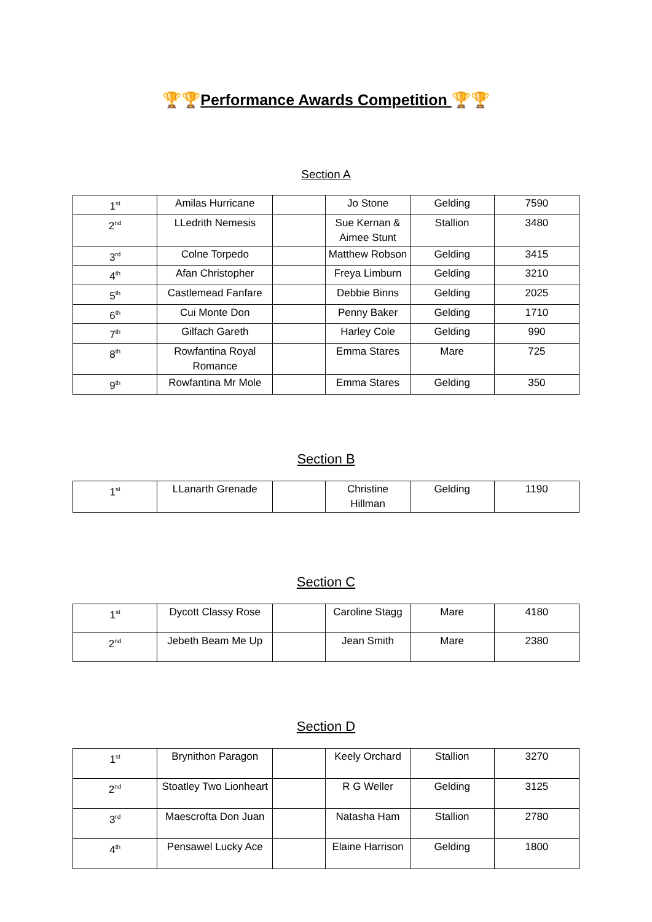🏆🏆Performance Awards Competition 🏆🏆
Section A
| 1<sup>st</sup> | Amilas Hurricane | | Jo Stone | Gelding | 7590 |
| 2<sup>nd</sup> | LLedrith Nemesis | | Sue Kernan & Aimee Stunt | Stallion | 3480 |
| 3<sup>rd</sup> | Colne Torpedo | | Matthew Robson | Gelding | 3415 |
| 4<sup>th</sup> | Afan Christopher | | Freya Limburn | Gelding | 3210 |
| 5<sup>th</sup> | Castlemead Fanfare | | Debbie Binns | Gelding | 2025 |
| 6<sup>th</sup> | Cui Monte Don | | Penny Baker | Gelding | 1710 |
| 7<sup>th</sup> | Gilfach Gareth | | Harley Cole | Gelding | 990 |
| 8<sup>th</sup> | Rowfantina Royal Romance | | Emma Stares | Mare | 725 |
| 9<sup>th</sup> | Rowfantina Mr Mole | | Emma Stares | Gelding | 350 |
Section B
| 1<sup>st</sup> | LLanarth Grenade | | Christine Hillman | Gelding | 1190 |
Section C
| 1<sup>st</sup> | Dycott Classy Rose | | Caroline Stagg | Mare | 4180 |
| 2<sup>nd</sup> | Jebeth Beam Me Up | | Jean Smith | Mare | 2380 |
Section D
| 1<sup>st</sup> | Brynithon Paragon | | Keely Orchard | Stallion | 3270 |
| 2<sup>nd</sup> | Stoatley Two Lionheart | | R G Weller | Gelding | 3125 |
| 3<sup>rd</sup> | Maescrofta Don Juan | | Natasha Ham | Stallion | 2780 |
| 4<sup>th</sup> | Pensawel Lucky Ace | | Elaine Harrison | Gelding | 1800 |